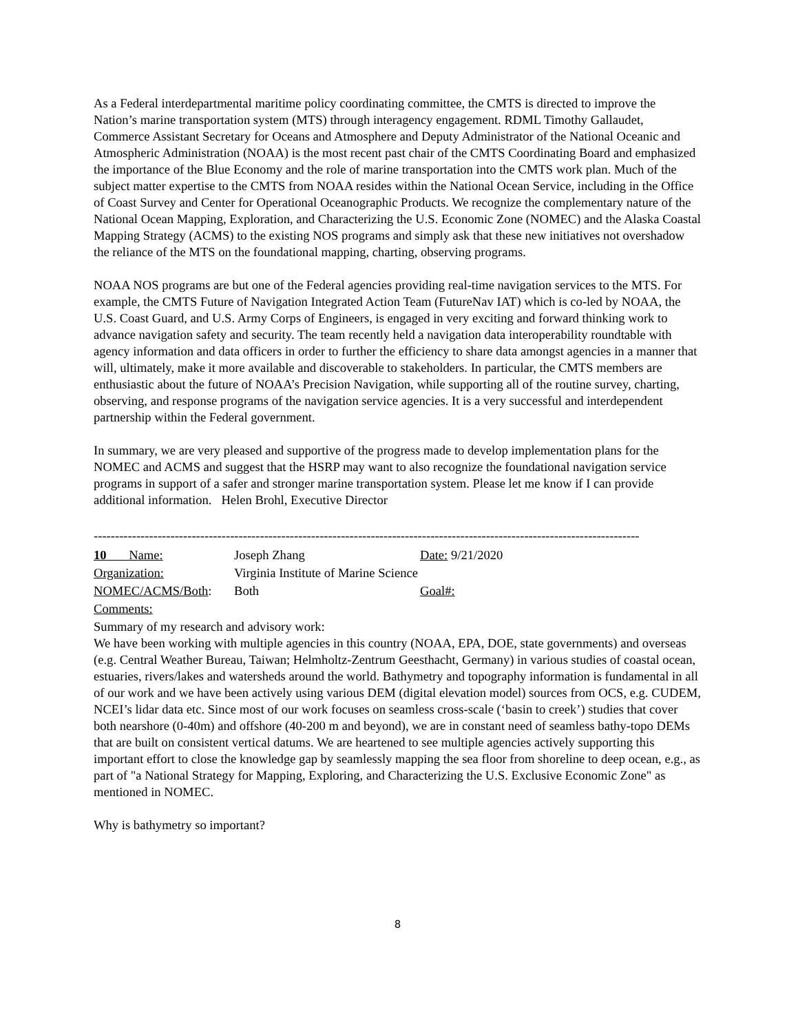As a Federal interdepartmental maritime policy coordinating committee, the CMTS is directed to improve the Nation’s marine transportation system (MTS) through interagency engagement. RDML Timothy Gallaudet, Commerce Assistant Secretary for Oceans and Atmosphere and Deputy Administrator of the National Oceanic and Atmospheric Administration (NOAA) is the most recent past chair of the CMTS Coordinating Board and emphasized the importance of the Blue Economy and the role of marine transportation into the CMTS work plan. Much of the subject matter expertise to the CMTS from NOAA resides within the National Ocean Service, including in the Office of Coast Survey and Center for Operational Oceanographic Products. We recognize the complementary nature of the National Ocean Mapping, Exploration, and Characterizing the U.S. Economic Zone (NOMEC) and the Alaska Coastal Mapping Strategy (ACMS) to the existing NOS programs and simply ask that these new initiatives not overshadow the reliance of the MTS on the foundational mapping, charting, observing programs.
NOAA NOS programs are but one of the Federal agencies providing real-time navigation services to the MTS. For example, the CMTS Future of Navigation Integrated Action Team (FutureNav IAT) which is co-led by NOAA, the U.S. Coast Guard, and U.S. Army Corps of Engineers, is engaged in very exciting and forward thinking work to advance navigation safety and security. The team recently held a navigation data interoperability roundtable with agency information and data officers in order to further the efficiency to share data amongst agencies in a manner that will, ultimately, make it more available and discoverable to stakeholders. In particular, the CMTS members are enthusiastic about the future of NOAA’s Precision Navigation, while supporting all of the routine survey, charting, observing, and response programs of the navigation service agencies. It is a very successful and interdependent partnership within the Federal government.
In summary, we are very pleased and supportive of the progress made to develop implementation plans for the NOMEC and ACMS and suggest that the HSRP may want to also recognize the foundational navigation service programs in support of a safer and stronger marine transportation system. Please let me know if I can provide additional information. Helen Brohl, Executive Director
--------------------------------------------------------------------------------------------------------------------------------
10 Name: Joseph Zhang Date: 9/21/2020
Organization: Virginia Institute of Marine Science
NOMEC/ACMS/Both: Both Goal#:
Comments:
Summary of my research and advisory work:
We have been working with multiple agencies in this country (NOAA, EPA, DOE, state governments) and overseas (e.g. Central Weather Bureau, Taiwan; Helmholtz-Zentrum Geesthacht, Germany) in various studies of coastal ocean, estuaries, rivers/lakes and watersheds around the world. Bathymetry and topography information is fundamental in all of our work and we have been actively using various DEM (digital elevation model) sources from OCS, e.g. CUDEM, NCEI’s lidar data etc. Since most of our work focuses on seamless cross-scale (‘basin to creek’) studies that cover both nearshore (0-40m) and offshore (40-200 m and beyond), we are in constant need of seamless bathy-topo DEMs that are built on consistent vertical datums. We are heartened to see multiple agencies actively supporting this important effort to close the knowledge gap by seamlessly mapping the sea floor from shoreline to deep ocean, e.g., as part of "a National Strategy for Mapping, Exploring, and Characterizing the U.S. Exclusive Economic Zone" as mentioned in NOMEC.
Why is bathymetry so important?
8